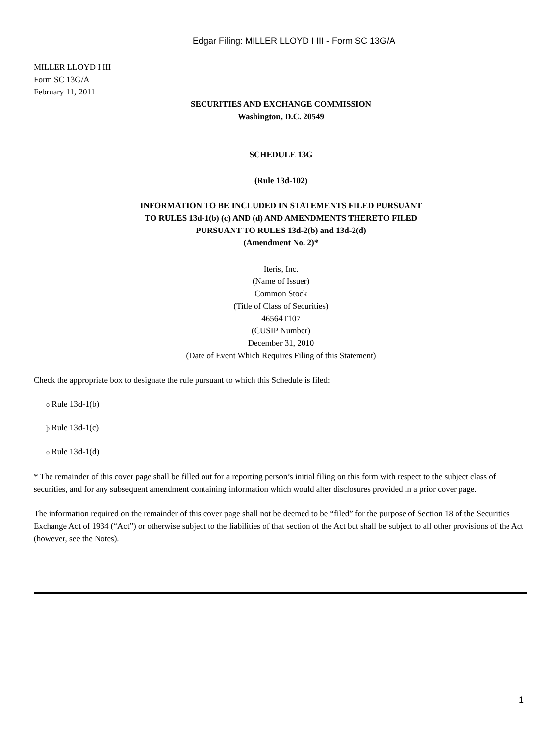Edgar Filing: MILLER LLOYD I III - Form SC 13G/A
MILLER LLOYD I III
Form SC 13G/A
February 11, 2011
SECURITIES AND EXCHANGE COMMISSION
Washington, D.C. 20549
SCHEDULE 13G
(Rule 13d-102)
INFORMATION TO BE INCLUDED IN STATEMENTS FILED PURSUANT
TO RULES 13d-1(b) (c) AND (d) AND AMENDMENTS THERETO FILED
PURSUANT TO RULES 13d-2(b) and 13d-2(d)
(Amendment No. 2)*
Iteris, Inc.
(Name of Issuer)
Common Stock
(Title of Class of Securities)
46564T107
(CUSIP Number)
December 31, 2010
(Date of Event Which Requires Filing of this Statement)
Check the appropriate box to designate the rule pursuant to which this Schedule is filed:
o Rule 13d-1(b)
þ Rule 13d-1(c)
o Rule 13d-1(d)
* The remainder of this cover page shall be filled out for a reporting person’s initial filing on this form with respect to the subject class of securities, and for any subsequent amendment containing information which would alter disclosures provided in a prior cover page.
The information required on the remainder of this cover page shall not be deemed to be “filed” for the purpose of Section 18 of the Securities Exchange Act of 1934 (“Act”) or otherwise subject to the liabilities of that section of the Act but shall be subject to all other provisions of the Act (however, see the Notes).
1